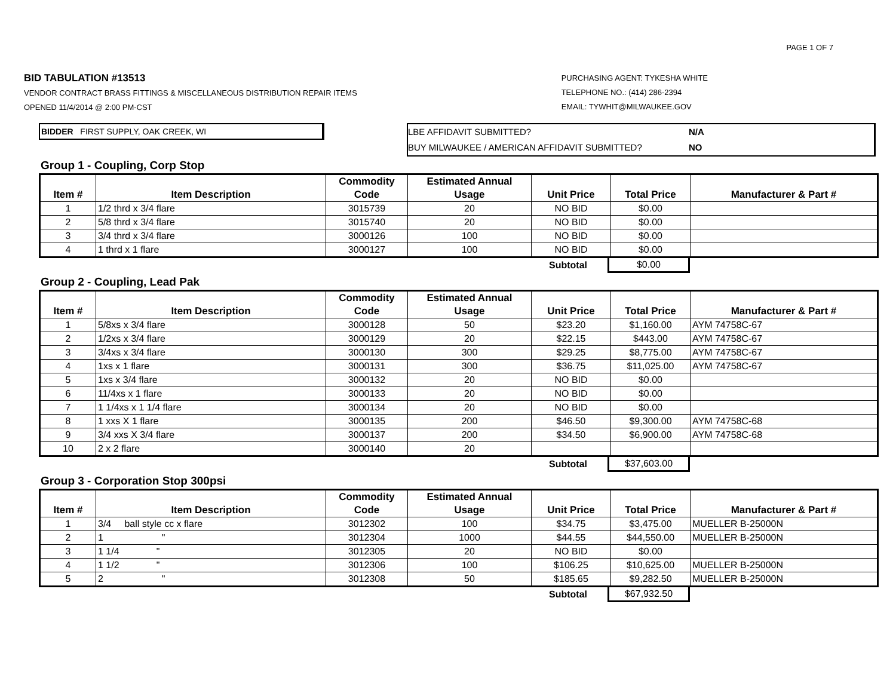PAGE 1 OF 7
BID TABULATION #13513
VENDOR CONTRACT BRASS FITTINGS & MISCELLANEOUS DISTRIBUTION REPAIR ITEMS
OPENED 11/4/2014 @ 2:00 PM-CST
PURCHASING AGENT: TYKESHA WHITE
TELEPHONE NO.: (414) 286-2394
EMAIL: TYWHIT@MILWAUKEE.GOV
BIDDER FIRST SUPPLY, OAK CREEK, WI
LBE AFFIDAVIT SUBMITTED? N/A
BUY MILWAUKEE / AMERICAN AFFIDAVIT SUBMITTED? NO
Group 1 - Coupling, Corp Stop
| Item # | Item Description | Commodity Code | Estimated Annual Usage | Unit Price | Total Price | Manufacturer & Part # |
| --- | --- | --- | --- | --- | --- | --- |
| 1 | 1/2 thrd x 3/4 flare | 3015739 | 20 | NO BID | $0.00 | |
| 2 | 5/8 thrd x 3/4 flare | 3015740 | 20 | NO BID | $0.00 | |
| 3 | 3/4 thrd x 3/4 flare | 3000126 | 100 | NO BID | $0.00 | |
| 4 | 1 thrd x 1 flare | 3000127 | 100 | NO BID | $0.00 | |
| | Subtotal | $0.00 |
Group 2 - Coupling, Lead Pak
| Item # | Item Description | Commodity Code | Estimated Annual Usage | Unit Price | Total Price | Manufacturer & Part # |
| --- | --- | --- | --- | --- | --- | --- |
| 1 | 5/8xs x 3/4 flare | 3000128 | 50 | $23.20 | $1,160.00 | AYM 74758C-67 |
| 2 | 1/2xs x 3/4 flare | 3000129 | 20 | $22.15 | $443.00 | AYM 74758C-67 |
| 3 | 3/4xs x 3/4 flare | 3000130 | 300 | $29.25 | $8,775.00 | AYM 74758C-67 |
| 4 | 1xs x 1 flare | 3000131 | 300 | $36.75 | $11,025.00 | AYM 74758C-67 |
| 5 | 1xs x 3/4 flare | 3000132 | 20 | NO BID | $0.00 | |
| 6 | 11/4xs x 1 flare | 3000133 | 20 | NO BID | $0.00 | |
| 7 | 1 1/4xs x 1 1/4 flare | 3000134 | 20 | NO BID | $0.00 | |
| 8 | 1 xxs X 1 flare | 3000135 | 200 | $46.50 | $9,300.00 | AYM 74758C-68 |
| 9 | 3/4 xxs X 3/4 flare | 3000137 | 200 | $34.50 | $6,900.00 | AYM 74758C-68 |
| 10 | 2 x 2 flare | 3000140 | 20 | | | |
| | Subtotal | $37,603.00 |
Group 3 - Corporation Stop 300psi
| Item # | Item Description | Commodity Code | Estimated Annual Usage | Unit Price | Total Price | Manufacturer & Part # |
| --- | --- | --- | --- | --- | --- | --- |
| 1 | 3/4 ball style cc x flare | 3012302 | 100 | $34.75 | $3,475.00 | MUELLER B-25000N |
| 2 | 1 " | 3012304 | 1000 | $44.55 | $44,550.00 | MUELLER B-25000N |
| 3 | 1 1/4 " | 3012305 | 20 | NO BID | $0.00 | |
| 4 | 1 1/2 " | 3012306 | 100 | $106.25 | $10,625.00 | MUELLER B-25000N |
| 5 | 2 " | 3012308 | 50 | $185.65 | $9,282.50 | MUELLER B-25000N |
| | Subtotal | $67,932.50 |